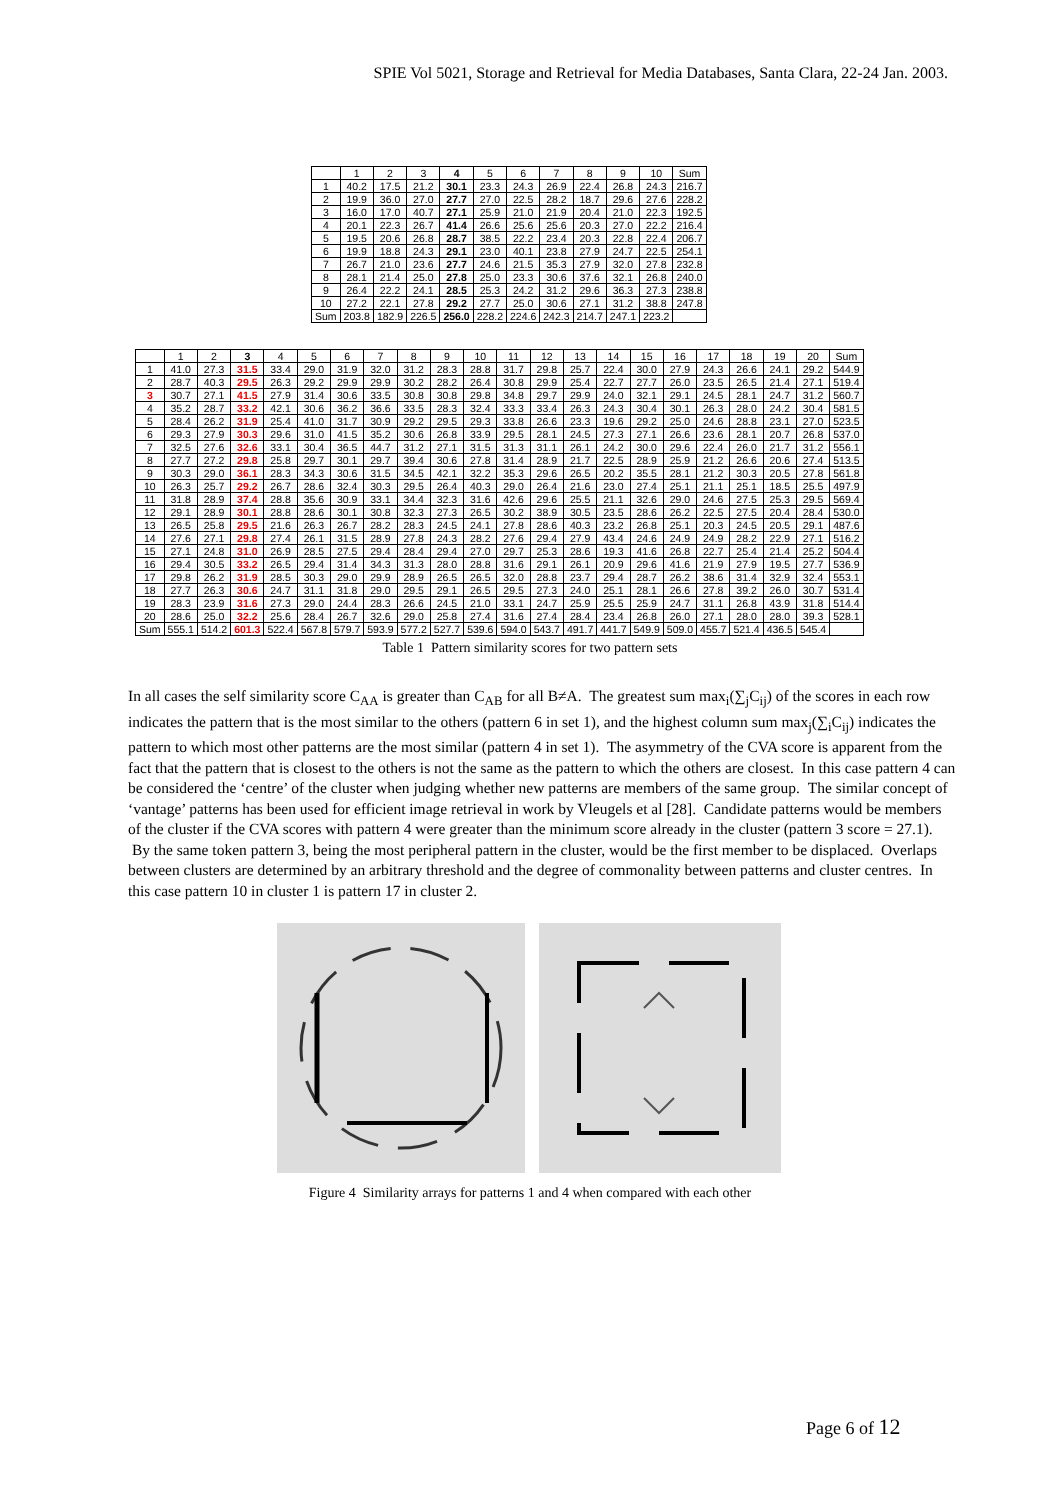SPIE Vol 5021, Storage and Retrieval for Media Databases, Santa Clara, 22-24 Jan. 2003.
| | 1 | 2 | 3 | 4 | 5 | 6 | 7 | 8 | 9 | 10 | Sum |
| --- | --- | --- | --- | --- | --- | --- | --- | --- | --- | --- | --- |
| 1 | 40.2 | 17.5 | 21.2 | 30.1 | 23.3 | 24.3 | 26.9 | 22.4 | 26.8 | 24.3 | 216.7 |
| 2 | 19.9 | 36.0 | 27.0 | 27.7 | 27.0 | 22.5 | 28.2 | 18.7 | 29.6 | 27.6 | 228.2 |
| 3 | 16.0 | 17.0 | 40.7 | 27.1 | 25.9 | 21.0 | 21.9 | 20.4 | 21.0 | 22.3 | 192.5 |
| 4 | 20.1 | 22.3 | 26.7 | 41.4 | 26.6 | 25.6 | 25.6 | 20.3 | 27.0 | 22.2 | 216.4 |
| 5 | 19.5 | 20.6 | 26.8 | 28.7 | 38.5 | 22.2 | 23.4 | 20.3 | 22.8 | 22.4 | 206.7 |
| 6 | 19.9 | 18.8 | 24.3 | 29.1 | 23.0 | 40.1 | 23.8 | 27.9 | 24.7 | 22.5 | 254.1 |
| 7 | 26.7 | 21.0 | 23.6 | 27.7 | 24.6 | 21.5 | 35.3 | 27.9 | 32.0 | 27.8 | 232.8 |
| 8 | 28.1 | 21.4 | 25.0 | 27.8 | 25.0 | 23.3 | 30.6 | 37.6 | 32.1 | 26.8 | 240.0 |
| 9 | 26.4 | 22.2 | 24.1 | 28.5 | 25.3 | 24.2 | 31.2 | 29.6 | 36.3 | 27.3 | 238.8 |
| 10 | 27.2 | 22.1 | 27.8 | 29.2 | 27.7 | 25.0 | 30.6 | 27.1 | 31.2 | 38.8 | 247.8 |
| Sum | 203.8 | 182.9 | 226.5 | 256.0 | 228.2 | 224.6 | 242.3 | 214.7 | 247.1 | 223.2 | |
| | 1 | 2 | 3 | 4 | 5 | 6 | 7 | 8 | 9 | 10 | 11 | 12 | 13 | 14 | 15 | 16 | 17 | 18 | 19 | 20 | Sum |
| --- | --- | --- | --- | --- | --- | --- | --- | --- | --- | --- | --- | --- | --- | --- | --- | --- | --- | --- | --- | --- | --- |
| 1 | 41.0 | 27.3 | 31.5 | 33.4 | 29.0 | 31.9 | 32.0 | 31.2 | 28.3 | 28.8 | 31.7 | 29.8 | 25.7 | 22.4 | 30.0 | 27.9 | 24.3 | 26.6 | 24.1 | 29.2 | 544.9 |
| 2 | 28.7 | 40.3 | 29.5 | 26.3 | 29.2 | 29.9 | 29.9 | 30.2 | 28.2 | 26.4 | 30.8 | 29.9 | 25.4 | 22.7 | 27.7 | 26.0 | 23.5 | 26.5 | 21.4 | 27.1 | 519.4 |
| 3 | 30.7 | 27.1 | 41.5 | 27.9 | 31.4 | 30.6 | 33.5 | 30.8 | 30.8 | 29.8 | 34.8 | 29.7 | 29.9 | 24.0 | 32.1 | 29.1 | 24.5 | 28.1 | 24.7 | 31.2 | 560.7 |
| 4 | 35.2 | 28.7 | 33.2 | 42.1 | 30.6 | 36.2 | 36.6 | 33.5 | 28.3 | 32.4 | 33.3 | 33.4 | 26.3 | 24.3 | 30.4 | 30.1 | 26.3 | 28.0 | 24.2 | 30.4 | 581.5 |
| 5 | 28.4 | 26.2 | 31.9 | 25.4 | 41.0 | 31.7 | 30.9 | 29.2 | 29.5 | 29.3 | 33.8 | 26.6 | 23.3 | 19.6 | 29.2 | 25.0 | 24.6 | 28.8 | 23.1 | 27.0 | 523.5 |
| 6 | 29.3 | 27.9 | 30.3 | 29.6 | 31.0 | 41.5 | 35.2 | 30.6 | 26.8 | 33.9 | 29.5 | 28.1 | 24.5 | 27.3 | 27.1 | 26.6 | 23.6 | 28.1 | 20.7 | 26.8 | 537.0 |
| 7 | 32.5 | 27.6 | 32.6 | 33.1 | 30.4 | 36.5 | 44.7 | 31.2 | 27.1 | 31.5 | 31.3 | 31.1 | 26.1 | 24.2 | 30.0 | 29.6 | 22.4 | 26.0 | 21.7 | 31.2 | 556.1 |
| 8 | 27.7 | 27.2 | 29.8 | 25.8 | 29.7 | 30.1 | 29.7 | 39.4 | 30.6 | 27.8 | 31.4 | 28.9 | 21.7 | 22.5 | 28.9 | 25.9 | 21.2 | 26.6 | 20.6 | 27.4 | 513.5 |
| 9 | 30.3 | 29.0 | 36.1 | 28.3 | 34.3 | 30.6 | 31.5 | 34.5 | 42.1 | 32.2 | 35.3 | 29.6 | 26.5 | 20.2 | 35.5 | 28.1 | 21.2 | 30.3 | 20.5 | 27.8 | 561.8 |
| 10 | 26.3 | 25.7 | 29.2 | 26.7 | 28.6 | 32.4 | 30.3 | 29.5 | 26.4 | 40.3 | 29.0 | 26.4 | 21.6 | 23.0 | 27.4 | 25.1 | 21.1 | 25.1 | 18.5 | 25.5 | 497.9 |
| 11 | 31.8 | 28.9 | 37.4 | 28.8 | 35.6 | 30.9 | 33.1 | 34.4 | 32.3 | 31.6 | 42.6 | 29.6 | 25.5 | 21.1 | 32.6 | 29.0 | 24.6 | 27.5 | 25.3 | 29.5 | 569.4 |
| 12 | 29.1 | 28.9 | 30.1 | 28.8 | 28.6 | 30.1 | 30.8 | 32.3 | 27.3 | 26.5 | 30.2 | 38.9 | 30.5 | 23.5 | 28.6 | 26.2 | 22.5 | 27.5 | 20.4 | 28.4 | 530.0 |
| 13 | 26.5 | 25.8 | 29.5 | 21.6 | 26.3 | 26.7 | 28.2 | 28.3 | 24.5 | 24.1 | 27.8 | 28.6 | 40.3 | 23.2 | 26.8 | 25.1 | 20.3 | 24.5 | 20.5 | 29.1 | 487.6 |
| 14 | 27.6 | 27.1 | 29.8 | 27.4 | 26.1 | 31.5 | 28.9 | 27.8 | 24.3 | 28.2 | 27.6 | 29.4 | 27.9 | 43.4 | 24.6 | 24.9 | 24.9 | 28.2 | 22.9 | 27.1 | 516.2 |
| 15 | 27.1 | 24.8 | 31.0 | 26.9 | 28.5 | 27.5 | 29.4 | 28.4 | 29.4 | 27.0 | 29.7 | 25.3 | 28.6 | 19.3 | 41.6 | 26.8 | 22.7 | 25.4 | 21.4 | 25.2 | 504.4 |
| 16 | 29.4 | 30.5 | 33.2 | 26.5 | 29.4 | 31.4 | 34.3 | 31.3 | 28.0 | 28.8 | 31.6 | 29.1 | 26.1 | 20.9 | 29.6 | 41.6 | 21.9 | 27.9 | 19.5 | 27.7 | 536.9 |
| 17 | 29.8 | 26.2 | 31.9 | 28.5 | 30.3 | 29.0 | 29.9 | 28.9 | 26.5 | 26.5 | 32.0 | 28.8 | 23.7 | 29.4 | 28.7 | 26.2 | 38.6 | 31.4 | 32.9 | 32.4 | 553.1 |
| 18 | 27.7 | 26.3 | 30.6 | 24.7 | 31.1 | 31.8 | 29.0 | 29.5 | 29.1 | 26.5 | 29.5 | 27.3 | 24.0 | 25.1 | 28.1 | 26.6 | 27.8 | 39.2 | 26.0 | 30.7 | 531.4 |
| 19 | 28.3 | 23.9 | 31.6 | 27.3 | 29.0 | 24.4 | 28.3 | 26.6 | 24.5 | 21.0 | 33.1 | 24.7 | 25.9 | 25.5 | 25.9 | 24.7 | 31.1 | 26.8 | 43.9 | 31.8 | 514.4 |
| 20 | 28.6 | 25.0 | 32.2 | 25.6 | 28.4 | 26.7 | 32.6 | 29.0 | 25.8 | 27.4 | 31.6 | 27.4 | 28.4 | 23.4 | 26.8 | 26.0 | 27.1 | 28.0 | 28.0 | 39.3 | 528.1 |
| Sum | 555.1 | 514.2 | 601.3 | 522.4 | 567.8 | 579.7 | 593.9 | 577.2 | 527.7 | 539.6 | 594.0 | 543.7 | 491.7 | 441.7 | 549.9 | 509.0 | 455.7 | 521.4 | 436.5 | 545.4 | |
Table 1 Pattern similarity scores for two pattern sets
In all cases the self similarity score C<sub>AA</sub> is greater than C<sub>AB</sub> for all B≠A. The greatest sum max<sub>i</sub>(∑<sub>j</sub>C<sub>ij</sub>) of the scores in each row indicates the pattern that is the most similar to the others (pattern 6 in set 1), and the highest column sum max<sub>j</sub>(∑<sub>i</sub>C<sub>ij</sub>) indicates the pattern to which most other patterns are the most similar (pattern 4 in set 1). The asymmetry of the CVA score is apparent from the fact that the pattern that is closest to the others is not the same as the pattern to which the others are closest. In this case pattern 4 can be considered the ‘centre’ of the cluster when judging whether new patterns are members of the same group. The similar concept of ‘vantage’ patterns has been used for efficient image retrieval in work by Vleugels et al [28]. Candidate patterns would be members of the cluster if the CVA scores with pattern 4 were greater than the minimum score already in the cluster (pattern 3 score = 27.1). By the same token pattern 3, being the most peripheral pattern in the cluster, would be the first member to be displaced. Overlaps between clusters are determined by an arbitrary threshold and the degree of commonality between patterns and cluster centres. In this case pattern 10 in cluster 1 is pattern 17 in cluster 2.
Figure 4 Similarity arrays for patterns 1 and 4 when compared with each other
Page 6 of 12